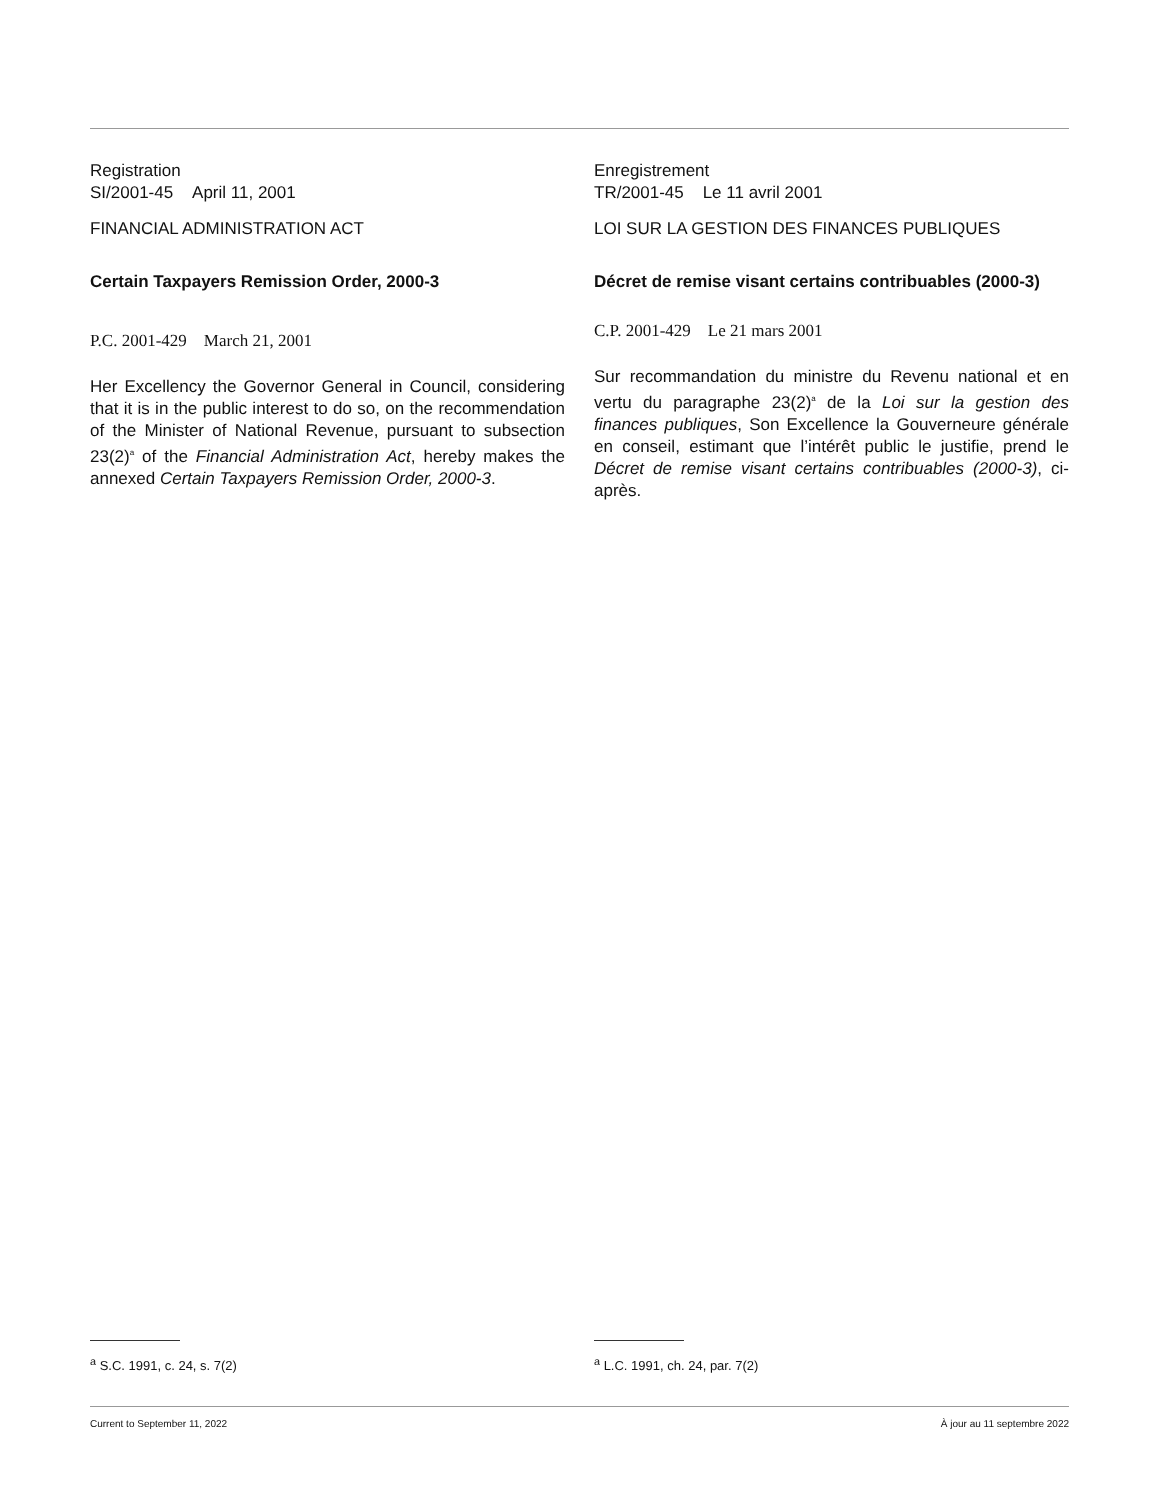Registration
SI/2001-45 April 11, 2001
FINANCIAL ADMINISTRATION ACT
Certain Taxpayers Remission Order, 2000-3
P.C. 2001-429 March 21, 2001
Her Excellency the Governor General in Council, considering that it is in the public interest to do so, on the recommendation of the Minister of National Revenue, pursuant to subsection 23(2)<sup>a</sup> of the Financial Administration Act, hereby makes the annexed Certain Taxpayers Remission Order, 2000-3.
Enregistrement
TR/2001-45 Le 11 avril 2001
LOI SUR LA GESTION DES FINANCES PUBLIQUES
Décret de remise visant certains contribuables (2000-3)
C.P. 2001-429 Le 21 mars 2001
Sur recommandation du ministre du Revenu national et en vertu du paragraphe 23(2)<sup>a</sup> de la Loi sur la gestion des finances publiques, Son Excellence la Gouverneure générale en conseil, estimant que l’intérêt public le justifie, prend le Décret de remise visant certains contribuables (2000-3), ci-après.
<sup>a</sup> S.C. 1991, c. 24, s. 7(2) <sup>a</sup> L.C. 1991, ch. 24, par. 7(2)
Current to September 11, 2022 À jour au 11 septembre 2022